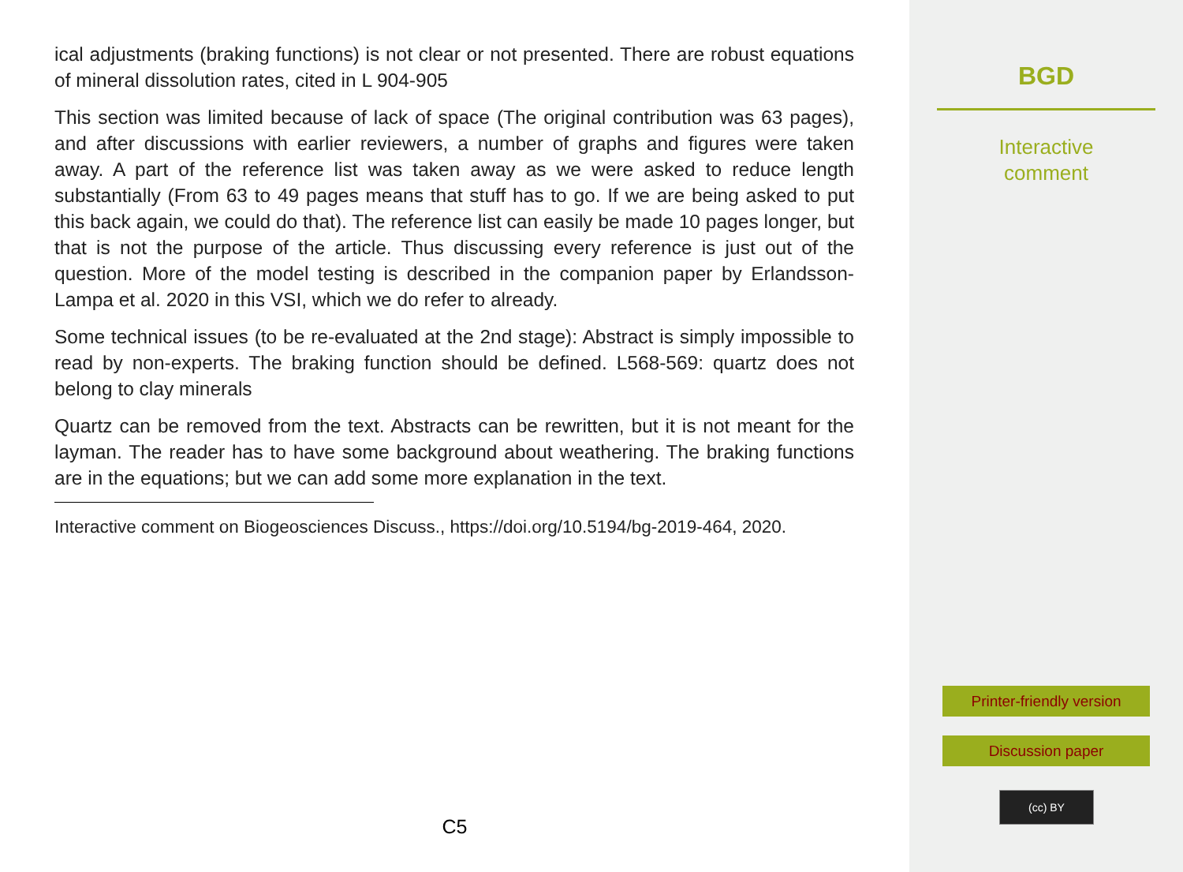ical adjustments (braking functions) is not clear or not presented. There are robust equations of mineral dissolution rates, cited in L 904-905
This section was limited because of lack of space (The original contribution was 63 pages), and after discussions with earlier reviewers, a number of graphs and figures were taken away. A part of the reference list was taken away as we were asked to reduce length substantially (From 63 to 49 pages means that stuff has to go. If we are being asked to put this back again, we could do that). The reference list can easily be made 10 pages longer, but that is not the purpose of the article. Thus discussing every reference is just out of the question. More of the model testing is described in the companion paper by Erlandsson-Lampa et al. 2020 in this VSI, which we do refer to already.
Some technical issues (to be re-evaluated at the 2nd stage): Abstract is simply impossible to read by non-experts. The braking function should be defined. L568-569: quartz does not belong to clay minerals
Quartz can be removed from the text. Abstracts can be rewritten, but it is not meant for the layman. The reader has to have some background about weathering. The braking functions are in the equations; but we can add some more explanation in the text.
Interactive comment on Biogeosciences Discuss., https://doi.org/10.5194/bg-2019-464, 2020.
C5
BGD
Interactive
comment
Printer-friendly version
Discussion paper
(cc) BY